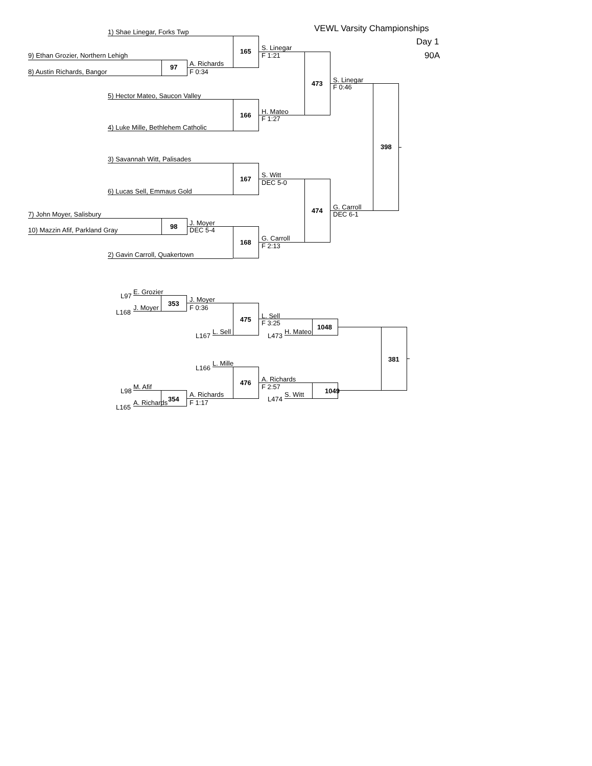VEWL Varsity Championships
1) Shae Linegar, Forks Twp
Day 1
S. Linegar
165
9) Ethan Grozier, Northern Lehigh F 1:21 90A
A. Richards
97
8) Austin Richards, Bangor F 0:34
S. Linegar
473
F 0:46
5) Hector Mateo, Saucon Valley
H. Mateo
166
F 1:27
4) Luke Mille, Bethlehem Catholic
398
3) Savannah Witt, Palisades
S. Witt
167
DEC 5-0
6) Lucas Sell, Emmaus Gold
G. Carroll
474
7) John Moyer, Salisbury DEC 6-1
J. Moyer
98
10) Mazzin Afif, Parkland Gray DEC 5-4
G. Carroll
168
F 2:13
2) Gavin Carroll, Quakertown
E. Grozier
L97
J. Moyer
353
J. Moyer F 0:36
L168
L. Sell
475
F 3:25
1048
L. Sell H. Mateo
L167 L473
381
L. Mille
L166
A. Richards
476
M. Afif F 2:57
L98 1049
A. Richards S. Witt
354 L474
A. Richards F 1:17
L165